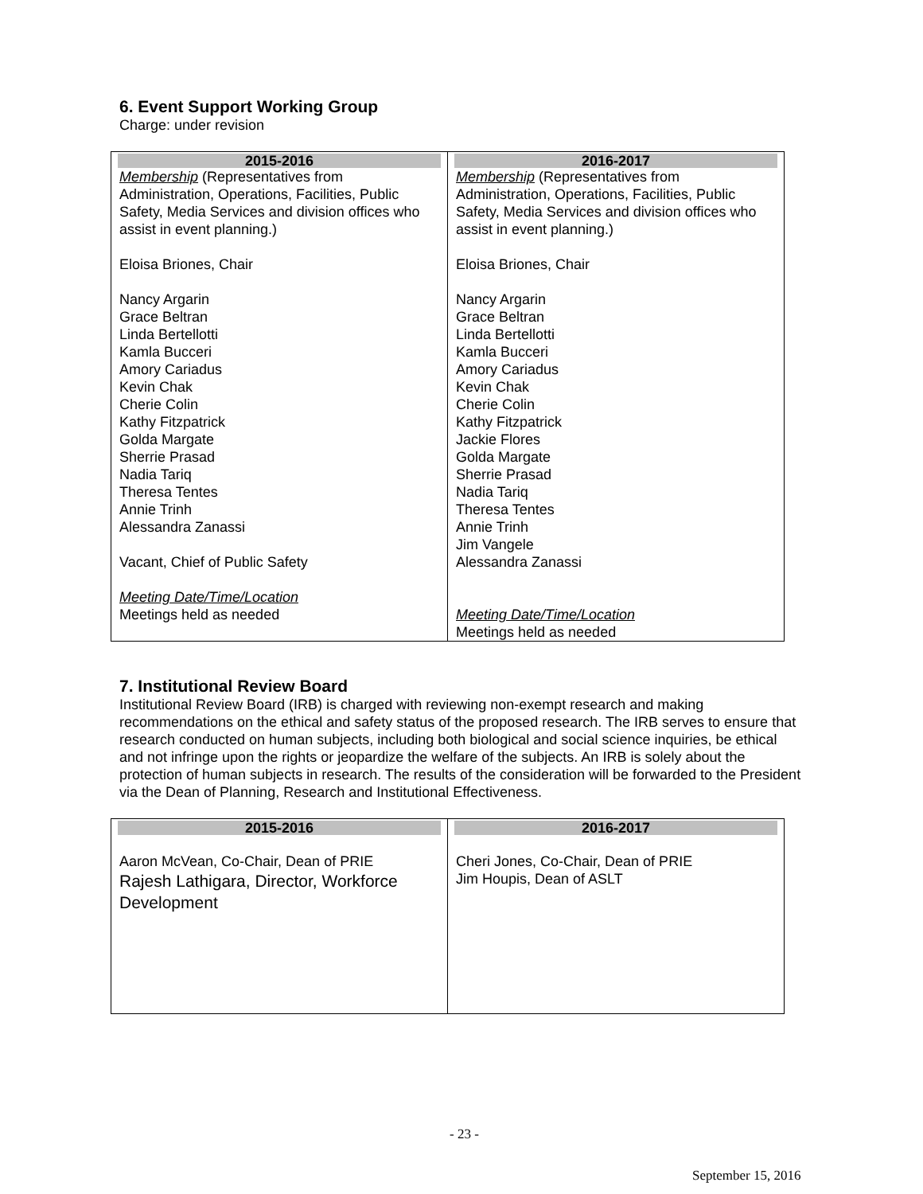6. Event Support Working Group
Charge: under revision
| 2015-2016 Membership (Representatives from Administration, Operations, Facilities, Public Safety, Media Services and division offices who assist in event planning.) Eloisa Briones, Chair Nancy Argarin Grace Beltran Linda Bertellotti Kamla Bucceri Amory Cariadus Kevin Chak Cherie Colin Kathy Fitzpatrick Golda Margate Sherrie Prasad Nadia Tariq Theresa Tentes Annie Trinh Alessandra Zanassi Vacant, Chief of Public Safety Meeting Date/Time/Location Meetings held as needed | 2016-2017 Membership (Representatives from Administration, Operations, Facilities, Public Safety, Media Services and division offices who assist in event planning.) Eloisa Briones, Chair Nancy Argarin Grace Beltran Linda Bertellotti Kamla Bucceri Amory Cariadus Kevin Chak Cherie Colin Kathy Fitzpatrick Jackie Flores Golda Margate Sherrie Prasad Nadia Tariq Theresa Tentes Annie Trinh Jim Vangele Alessandra Zanassi Meeting Date/Time/Location Meetings held as needed |
7. Institutional Review Board
Institutional Review Board (IRB) is charged with reviewing non-exempt research and making recommendations on the ethical and safety status of the proposed research. The IRB serves to ensure that research conducted on human subjects, including both biological and social science inquiries, be ethical and not infringe upon the rights or jeopardize the welfare of the subjects. An IRB is solely about the protection of human subjects in research. The results of the consideration will be forwarded to the President via the Dean of Planning, Research and Institutional Effectiveness.
| 2015-2016 Aaron McVean, Co-Chair, Dean of PRIE Rajesh Lathigara, Director, Workforce Development | 2016-2017 Cheri Jones, Co-Chair, Dean of PRIE Jim Houpis, Dean of ASLT |
- 23 -
September 15, 2016